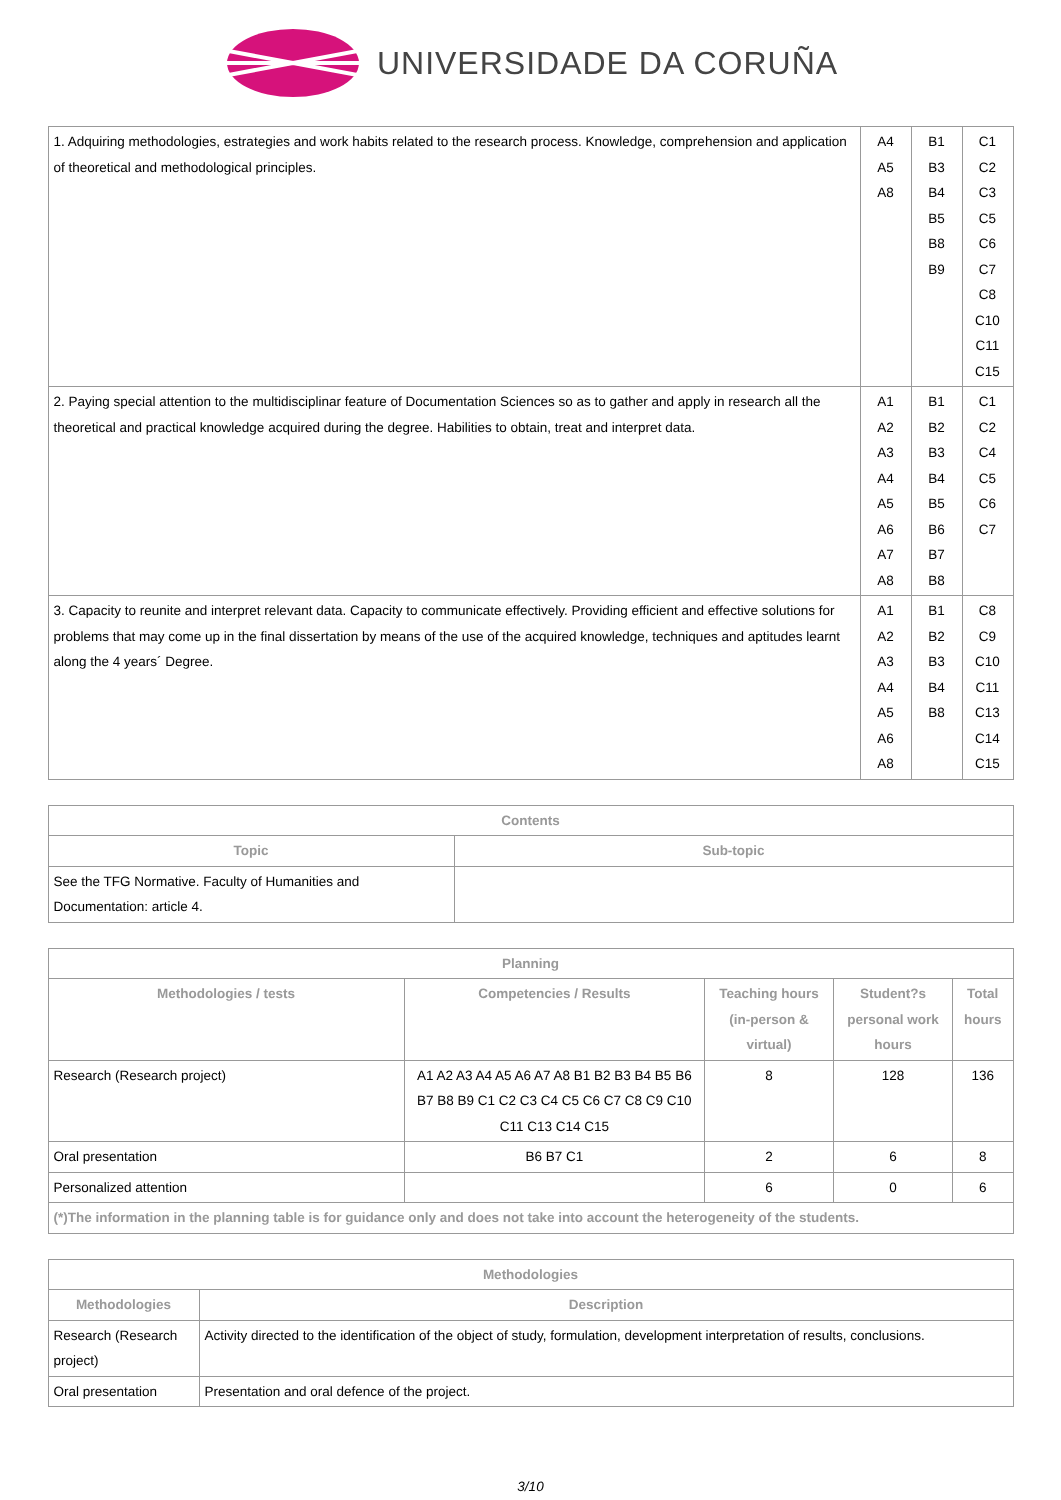UNIVERSIDADE DA CORUÑA
| 1. Adquiring methodologies, estrategies and work habits related to the research process. Knowledge, comprehension and application of theoretical and methodological principles. | A4 A5 A8 | B1 B3 B4 B5 B8 B9 | C1 C2 C3 C5 C6 C7 C8 C10 C11 C15 |
| 2. Paying special attention to the multidisciplinar feature of Documentation Sciences so as to gather and apply in research all the theoretical and practical knowledge acquired during the degree. Habilities to obtain, treat and interpret data. | A1 A2 A3 A4 A5 A6 A7 A8 | B1 B2 B3 B4 B5 B6 B7 B8 | C1 C2 C4 C5 C6 C7 |
| 3. Capacity to reunite and interpret relevant data. Capacity to communicate effectively. Providing efficient and effective solutions for problems that may come up in the final dissertation by means of the use of the acquired knowledge, techniques and aptitudes learnt along the 4 years´ Degree. | A1 A2 A3 A4 A5 A6 A8 | B1 B2 B3 B4 B8 | C8 C9 C10 C11 C13 C14 C15 |
| Contents | |
| --- | --- |
| Topic | Sub-topic |
| See the TFG Normative. Faculty of Humanities and Documentation: article 4. | |
| Planning | | | | |
| --- | --- | --- | --- | --- |
| Methodologies / tests | Competencies / Results | Teaching hours (in-person & virtual) | Student?s personal work hours | Total hours |
| Research (Research project) | A1 A2 A3 A4 A5 A6 A7 A8 B1 B2 B3 B4 B5 B6 B7 B8 B9 C1 C2 C3 C4 C5 C6 C7 C8 C9 C10 C11 C13 C14 C15 | 8 | 128 | 136 |
| Oral presentation | B6 B7 C1 | 2 | 6 | 8 |
| Personalized attention | | 6 | 0 | 6 |
| (*)The information in the planning table is for guidance only and does not take into account the heterogeneity of the students. | | | | |
| Methodologies | |
| --- | --- |
| Methodologies | Description |
| Research (Research project) | Activity directed to the identification of the object of study, formulation, development interpretation of results, conclusions. |
| Oral presentation | Presentation and oral defence of the project. |
3/10